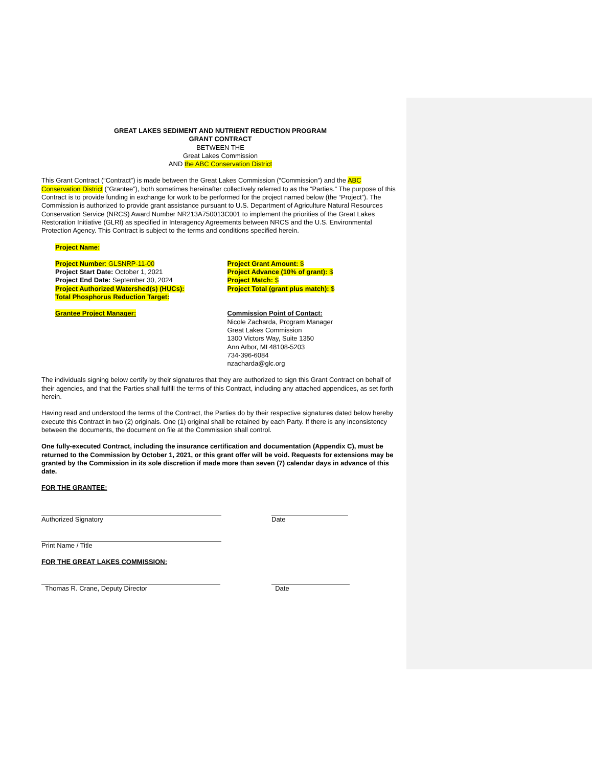GREAT LAKES SEDIMENT AND NUTRIENT REDUCTION PROGRAM
GRANT CONTRACT
BETWEEN THE
Great Lakes Commission
AND the ABC Conservation District
This Grant Contract (“Contract”) is made between the Great Lakes Commission (“Commission”) and the ABC Conservation District (“Grantee”), both sometimes hereinafter collectively referred to as the “Parties.” The purpose of this Contract is to provide funding in exchange for work to be performed for the project named below (the “Project”). The Commission is authorized to provide grant assistance pursuant to U.S. Department of Agriculture Natural Resources Conservation Service (NRCS) Award Number NR213A750013C001 to implement the priorities of the Great Lakes Restoration Initiative (GLRI) as specified in Interagency Agreements between NRCS and the U.S. Environmental Protection Agency. This Contract is subject to the terms and conditions specified herein.
Project Name:
Project Number: GLSNRP-11-00
Project Start Date: October 1, 2021
Project End Date: September 30, 2024
Project Authorized Watershed(s) (HUCs):
Total Phosphorus Reduction Target:
Project Grant Amount: $
Project Advance (10% of grant): $
Project Match: $
Project Total (grant plus match): $
Grantee Project Manager: Commission Point of Contact:
Nicole Zacharda, Program Manager
Great Lakes Commission
1300 Victors Way, Suite 1350
Ann Arbor, MI 48108-5203
734-396-6084
nzacharda@glc.org
The individuals signing below certify by their signatures that they are authorized to sign this Grant Contract on behalf of their agencies, and that the Parties shall fulfill the terms of this Contract, including any attached appendices, as set forth herein.
Having read and understood the terms of the Contract, the Parties do by their respective signatures dated below hereby execute this Contract in two (2) originals. One (1) original shall be retained by each Party. If there is any inconsistency between the documents, the document on file at the Commission shall control.
One fully-executed Contract, including the insurance certification and documentation (Appendix C), must be returned to the Commission by October 1, 2021, or this grant offer will be void. Requests for extensions may be granted by the Commission in its sole discretion if made more than seven (7) calendar days in advance of this date.
FOR THE GRANTEE:
Authorized Signatory Date
Print Name / Title
FOR THE GREAT LAKES COMMISSION:
Thomas R. Crane, Deputy Director Date